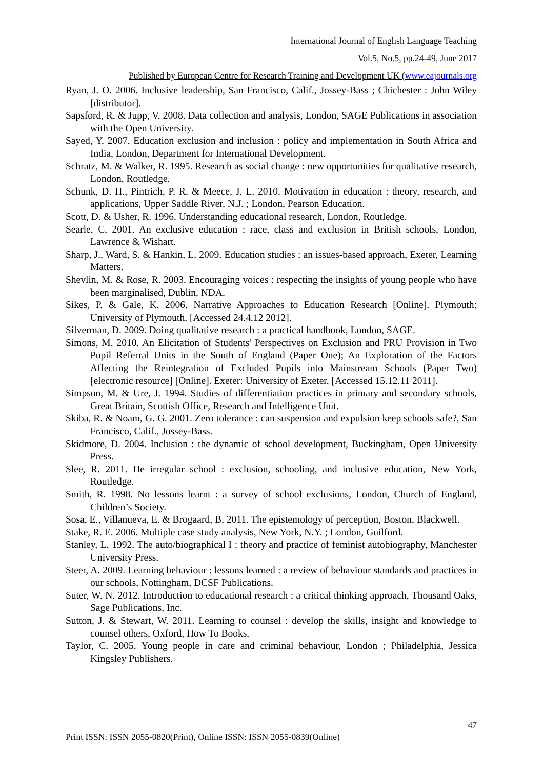International Journal of English Language Teaching
Vol.5, No.5, pp.24-49, June 2017
Published by European Centre for Research Training and Development UK (www.eajournals.org
Ryan, J. O. 2006. Inclusive leadership, San Francisco, Calif., Jossey-Bass ; Chichester : John Wiley [distributor].
Sapsford, R. & Jupp, V. 2008. Data collection and analysis, London, SAGE Publications in association with the Open University.
Sayed, Y. 2007. Education exclusion and inclusion : policy and implementation in South Africa and India, London, Department for International Development.
Schratz, M. & Walker, R. 1995. Research as social change : new opportunities for qualitative research, London, Routledge.
Schunk, D. H., Pintrich, P. R. & Meece, J. L. 2010. Motivation in education : theory, research, and applications, Upper Saddle River, N.J. ; London, Pearson Education.
Scott, D. & Usher, R. 1996. Understanding educational research, London, Routledge.
Searle, C. 2001. An exclusive education : race, class and exclusion in British schools, London, Lawrence & Wishart.
Sharp, J., Ward, S. & Hankin, L. 2009. Education studies : an issues-based approach, Exeter, Learning Matters.
Shevlin, M. & Rose, R. 2003. Encouraging voices : respecting the insights of young people who have been marginalised, Dublin, NDA.
Sikes, P. & Gale, K. 2006. Narrative Approaches to Education Research [Online]. Plymouth: University of Plymouth. [Accessed 24.4.12 2012].
Silverman, D. 2009. Doing qualitative research : a practical handbook, London, SAGE.
Simons, M. 2010. An Elicitation of Students' Perspectives on Exclusion and PRU Provision in Two Pupil Referral Units in the South of England (Paper One); An Exploration of the Factors Affecting the Reintegration of Excluded Pupils into Mainstream Schools (Paper Two) [electronic resource] [Online]. Exeter: University of Exeter. [Accessed 15.12.11 2011].
Simpson, M. & Ure, J. 1994. Studies of differentiation practices in primary and secondary schools, Great Britain, Scottish Office, Research and Intelligence Unit.
Skiba, R. & Noam, G. G. 2001. Zero tolerance : can suspension and expulsion keep schools safe?, San Francisco, Calif., Jossey-Bass.
Skidmore, D. 2004. Inclusion : the dynamic of school development, Buckingham, Open University Press.
Slee, R. 2011. He irregular school : exclusion, schooling, and inclusive education, New York, Routledge.
Smith, R. 1998. No lessons learnt : a survey of school exclusions, London, Church of England, Children’s Society.
Sosa, E., Villanueva, E. & Brogaard, B. 2011. The epistemology of perception, Boston, Blackwell.
Stake, R. E. 2006. Multiple case study analysis, New York, N.Y. ; London, Guilford.
Stanley, L. 1992. The auto/biographical I : theory and practice of feminist autobiography, Manchester University Press.
Steer, A. 2009. Learning behaviour : lessons learned : a review of behaviour standards and practices in our schools, Nottingham, DCSF Publications.
Suter, W. N. 2012. Introduction to educational research : a critical thinking approach, Thousand Oaks, Sage Publications, Inc.
Sutton, J. & Stewart, W. 2011. Learning to counsel : develop the skills, insight and knowledge to counsel others, Oxford, How To Books.
Taylor, C. 2005. Young people in care and criminal behaviour, London ; Philadelphia, Jessica Kingsley Publishers.
47
Print ISSN: ISSN 2055-0820(Print), Online ISSN: ISSN 2055-0839(Online)